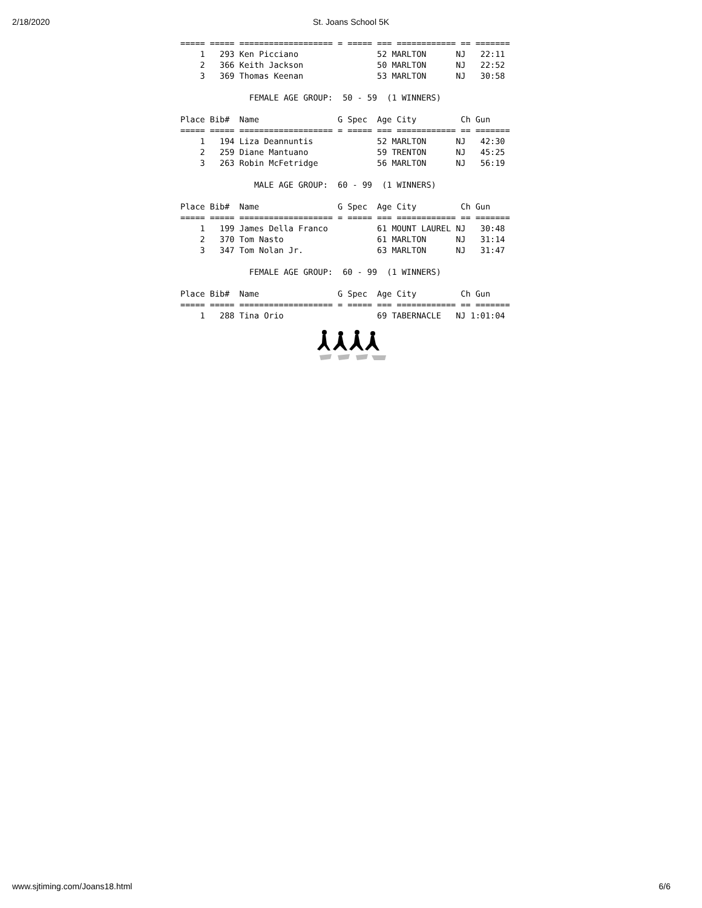2/18/2020
St. Joans School 5K
===== ===== =================== = ===== === ============ == =======
    1   293 Ken Picciano                52 MARLTON      NJ   22:11
    2   366 Keith Jackson               50 MARLTON      NJ   22:52
    3   369 Thomas Keenan               53 MARLTON      NJ   30:58

              FEMALE AGE GROUP:  50 - 59  (1 WINNERS)

Place Bib#  Name                G Spec  Age City         Ch Gun    
===== ===== =================== = ===== === ============ == =======
    1   194 Liza Deannuntis             52 MARLTON      NJ   42:30
    2   259 Diane Mantuano              59 TRENTON      NJ   45:25
    3   263 Robin McFetridge            56 MARLTON      NJ   56:19

               MALE AGE GROUP:  60 - 99  (1 WINNERS)

Place Bib#  Name                G Spec  Age City         Ch Gun    
===== ===== =================== = ===== === ============ == =======
    1   199 James Della Franco          61 MOUNT LAUREL NJ   30:48
    2   370 Tom Nasto                   61 MARLTON      NJ   31:14
    3   347 Tom Nolan Jr.               63 MARLTON      NJ   31:47

              FEMALE AGE GROUP:  60 - 99  (1 WINNERS)

Place Bib#  Name                G Spec  Age City         Ch Gun    
===== ===== =================== = ===== === ============ == =======
    1   288 Tina Orio                   69 TABERNACLE   NJ 1:01:04
www.sjtiming.com/Joans18.html 6/6